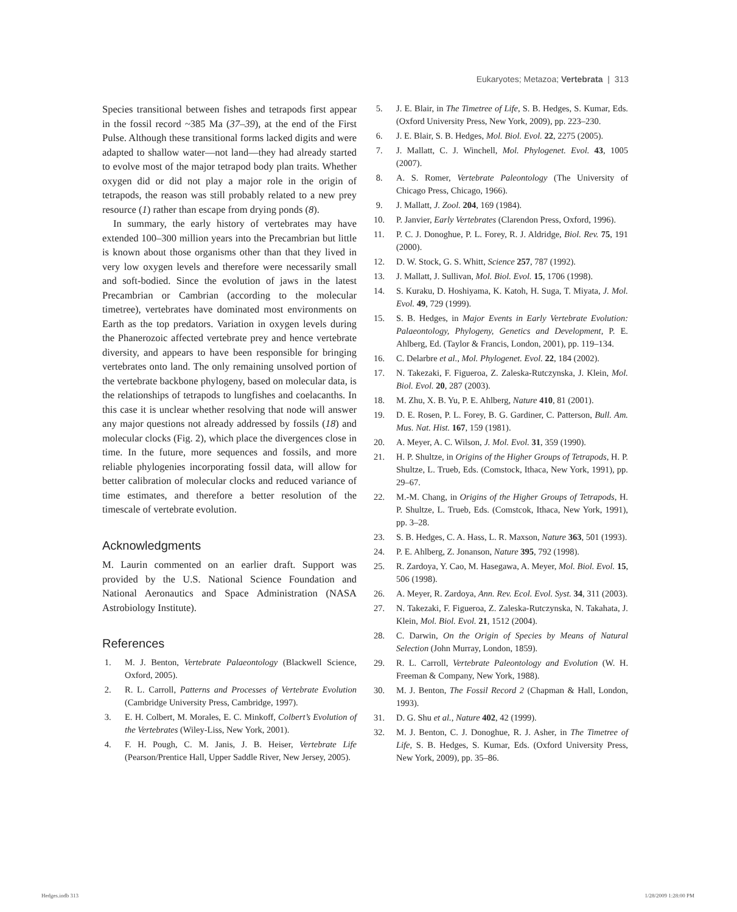Eukaryotes; Metazoa; Vertebrata | 313
Species transitional between fishes and tetrapods first appear in the fossil record ~385 Ma (37–39), at the end of the First Pulse. Although these transitional forms lacked digits and were adapted to shallow water—not land—they had already started to evolve most of the major tetrapod body plan traits. Whether oxygen did or did not play a major role in the origin of tetrapods, the reason was still probably related to a new prey resource (1) rather than escape from drying ponds (8).
In summary, the early history of vertebrates may have extended 100–300 million years into the Precambrian but little is known about those organisms other than that they lived in very low oxygen levels and therefore were necessarily small and soft-bodied. Since the evolution of jaws in the latest Precambrian or Cambrian (according to the molecular timetree), vertebrates have dominated most environments on Earth as the top predators. Variation in oxygen levels during the Phanerozoic affected vertebrate prey and hence vertebrate diversity, and appears to have been responsible for bringing vertebrates onto land. The only remaining unsolved portion of the vertebrate backbone phylogeny, based on molecular data, is the relationships of tetrapods to lungfishes and coelacanths. In this case it is unclear whether resolving that node will answer any major questions not already addressed by fossils (18) and molecular clocks (Fig. 2), which place the divergences close in time. In the future, more sequences and fossils, and more reliable phylogenies incorporating fossil data, will allow for better calibration of molecular clocks and reduced variance of time estimates, and therefore a better resolution of the timescale of vertebrate evolution.
Acknowledgments
M. Laurin commented on an earlier draft. Support was provided by the U.S. National Science Foundation and National Aeronautics and Space Administration (NASA Astrobiology Institute).
References
1. M. J. Benton, Vertebrate Palaeontology (Blackwell Science, Oxford, 2005).
2. R. L. Carroll, Patterns and Processes of Vertebrate Evolution (Cambridge University Press, Cambridge, 1997).
3. E. H. Colbert, M. Morales, E. C. Minkoff, Colbert’s Evolution of the Vertebrates (Wiley-Liss, New York, 2001).
4. F. H. Pough, C. M. Janis, J. B. Heiser, Vertebrate Life (Pearson/Prentice Hall, Upper Saddle River, New Jersey, 2005).
5. J. E. Blair, in The Timetree of Life, S. B. Hedges, S. Kumar, Eds. (Oxford University Press, New York, 2009), pp. 223–230.
6. J. E. Blair, S. B. Hedges, Mol. Biol. Evol. 22, 2275 (2005).
7. J. Mallatt, C. J. Winchell, Mol. Phylogenet. Evol. 43, 1005 (2007).
8. A. S. Romer, Vertebrate Paleontology (The University of Chicago Press, Chicago, 1966).
9. J. Mallatt, J. Zool. 204, 169 (1984).
10. P. Janvier, Early Vertebrates (Clarendon Press, Oxford, 1996).
11. P. C. J. Donoghue, P. L. Forey, R. J. Aldridge, Biol. Rev. 75, 191 (2000).
12. D. W. Stock, G. S. Whitt, Science 257, 787 (1992).
13. J. Mallatt, J. Sullivan, Mol. Biol. Evol. 15, 1706 (1998).
14. S. Kuraku, D. Hoshiyama, K. Katoh, H. Suga, T. Miyata, J. Mol. Evol. 49, 729 (1999).
15. S. B. Hedges, in Major Events in Early Vertebrate Evolution: Palaeontology, Phylogeny, Genetics and Development, P. E. Ahlberg, Ed. (Taylor & Francis, London, 2001), pp. 119–134.
16. C. Delarbre et al., Mol. Phylogenet. Evol. 22, 184 (2002).
17. N. Takezaki, F. Figueroa, Z. Zaleska-Rutczynska, J. Klein, Mol. Biol. Evol. 20, 287 (2003).
18. M. Zhu, X. B. Yu, P. E. Ahlberg, Nature 410, 81 (2001).
19. D. E. Rosen, P. L. Forey, B. G. Gardiner, C. Patterson, Bull. Am. Mus. Nat. Hist. 167, 159 (1981).
20. A. Meyer, A. C. Wilson, J. Mol. Evol. 31, 359 (1990).
21. H. P. Shultze, in Origins of the Higher Groups of Tetrapods, H. P. Shultze, L. Trueb, Eds. (Comstock, Ithaca, New York, 1991), pp. 29–67.
22. M.-M. Chang, in Origins of the Higher Groups of Tetrapods, H. P. Shultze, L. Trueb, Eds. (Comstcok, Ithaca, New York, 1991), pp. 3–28.
23. S. B. Hedges, C. A. Hass, L. R. Maxson, Nature 363, 501 (1993).
24. P. E. Ahlberg, Z. Jonanson, Nature 395, 792 (1998).
25. R. Zardoya, Y. Cao, M. Hasegawa, A. Meyer, Mol. Biol. Evol. 15, 506 (1998).
26. A. Meyer, R. Zardoya, Ann. Rev. Ecol. Evol. Syst. 34, 311 (2003).
27. N. Takezaki, F. Figueroa, Z. Zaleska-Rutczynska, N. Takahata, J. Klein, Mol. Biol. Evol. 21, 1512 (2004).
28. C. Darwin, On the Origin of Species by Means of Natural Selection (John Murray, London, 1859).
29. R. L. Carroll, Vertebrate Paleontology and Evolution (W. H. Freeman & Company, New York, 1988).
30. M. J. Benton, The Fossil Record 2 (Chapman & Hall, London, 1993).
31. D. G. Shu et al., Nature 402, 42 (1999).
32. M. J. Benton, C. J. Donoghue, R. J. Asher, in The Timetree of Life, S. B. Hedges, S. Kumar, Eds. (Oxford University Press, New York, 2009), pp. 35–86.
Hedges.indb 313 1/28/2009 1:28:00 PM